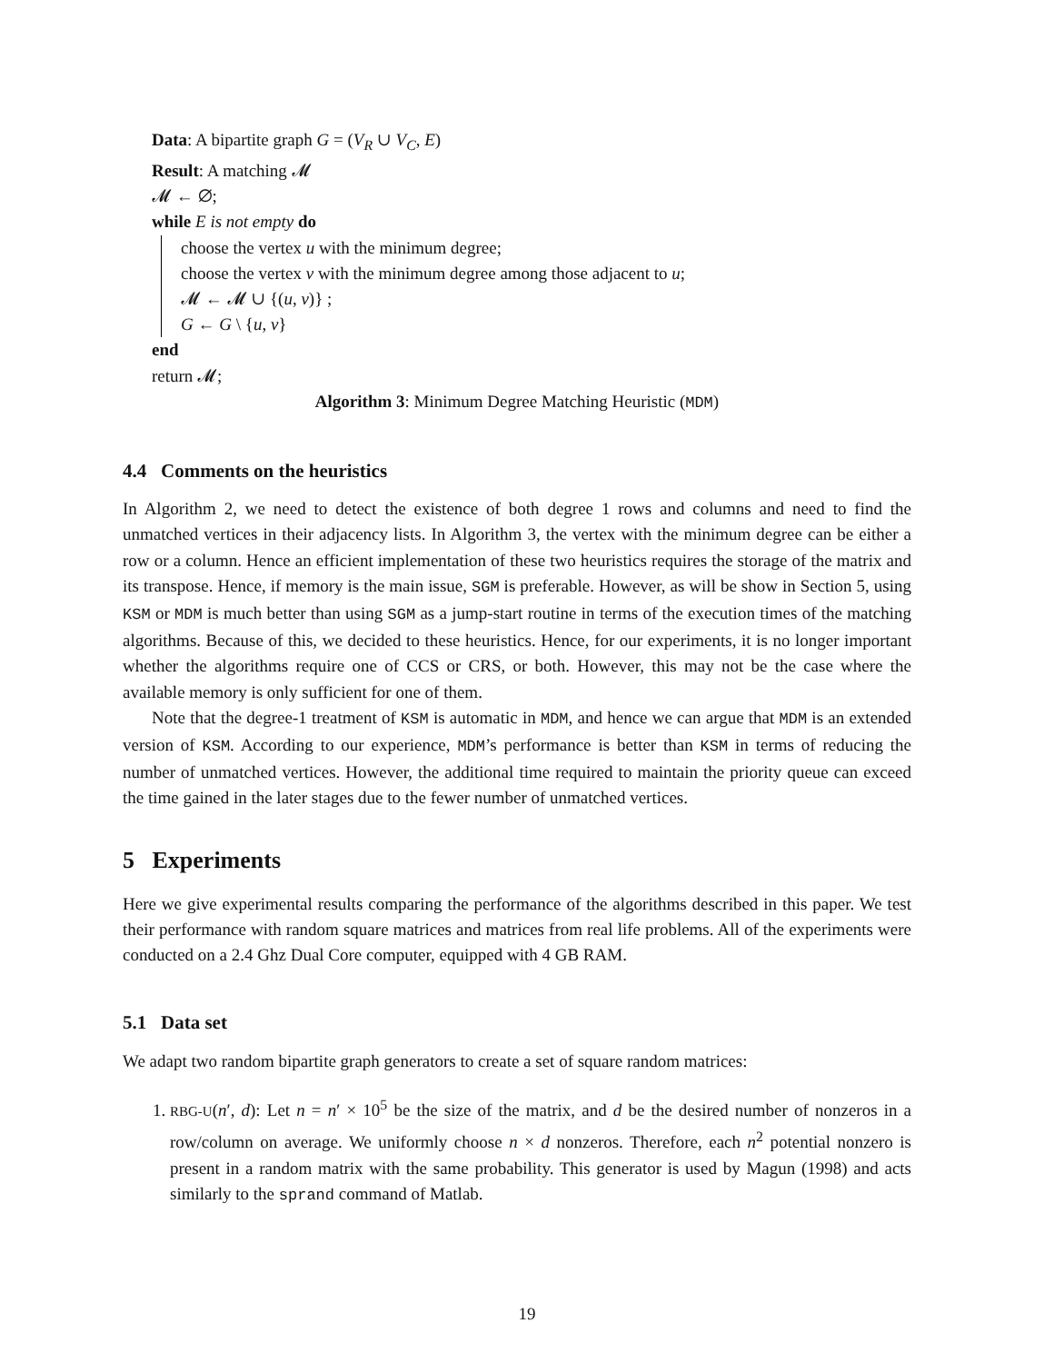Data: A bipartite graph G = (V<sub>R</sub> ∪ V<sub>C</sub>, E)
Result: A matching 𝓜
𝓜 ← ∅;
while E is not empty do
choose the vertex u with the minimum degree;
choose the vertex v with the minimum degree among those adjacent to u;
𝓜 ← 𝓜 ∪ {(u, v)} ;
G ← G \ {u, v}
end
return 𝓜;
Algorithm 3: Minimum Degree Matching Heuristic (MDM)
4.4 Comments on the heuristics
In Algorithm 2, we need to detect the existence of both degree 1 rows and columns and need to find the unmatched vertices in their adjacency lists. In Algorithm 3, the vertex with the minimum degree can be either a row or a column. Hence an efficient implementation of these two heuristics requires the storage of the matrix and its transpose. Hence, if memory is the main issue, SGM is preferable. However, as will be show in Section 5, using KSM or MDM is much better than using SGM as a jump-start routine in terms of the execution times of the matching algorithms. Because of this, we decided to these heuristics. Hence, for our experiments, it is no longer important whether the algorithms require one of CCS or CRS, or both. However, this may not be the case where the available memory is only sufficient for one of them.
Note that the degree-1 treatment of KSM is automatic in MDM, and hence we can argue that MDM is an extended version of KSM. According to our experience, MDM’s performance is better than KSM in terms of reducing the number of unmatched vertices. However, the additional time required to maintain the priority queue can exceed the time gained in the later stages due to the fewer number of unmatched vertices.
5 Experiments
Here we give experimental results comparing the performance of the algorithms described in this paper. We test their performance with random square matrices and matrices from real life problems. All of the experiments were conducted on a 2.4 Ghz Dual Core computer, equipped with 4 GB RAM.
5.1 Data set
We adapt two random bipartite graph generators to create a set of square random matrices:
1. RBG-U(n′, d): Let n = n′ × 10<sup>5</sup> be the size of the matrix, and d be the desired number of nonzeros in a row/column on average. We uniformly choose n × d nonzeros. Therefore, each n<sup>2</sup> potential nonzero is present in a random matrix with the same probability. This generator is used by Magun (1998) and acts similarly to the sprand command of Matlab.
19